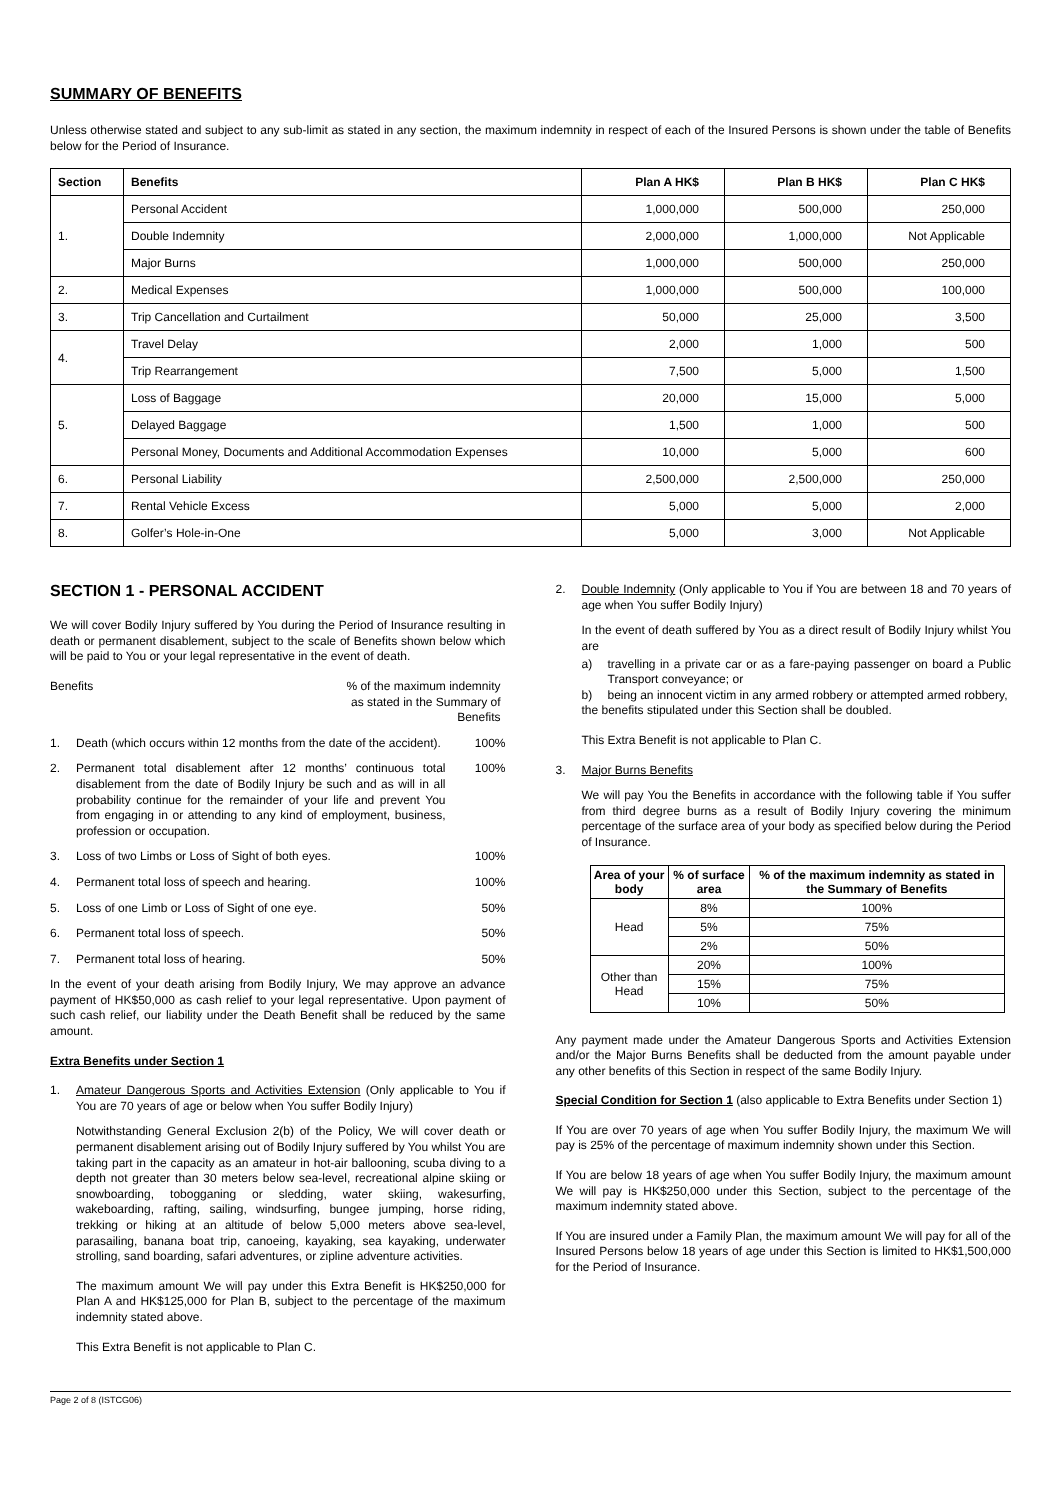SUMMARY OF BENEFITS
Unless otherwise stated and subject to any sub-limit as stated in any section, the maximum indemnity in respect of each of the Insured Persons is shown under the table of Benefits below for the Period of Insurance.
| Section | Benefits | Plan A HK$ | Plan B HK$ | Plan C HK$ |
| --- | --- | --- | --- | --- |
| 1. | Personal Accident | 1,000,000 | 500,000 | 250,000 |
| | Double Indemnity | 2,000,000 | 1,000,000 | Not Applicable |
| | Major Burns | 1,000,000 | 500,000 | 250,000 |
| 2. | Medical Expenses | 1,000,000 | 500,000 | 100,000 |
| 3. | Trip Cancellation and Curtailment | 50,000 | 25,000 | 3,500 |
| 4. | Travel Delay | 2,000 | 1,000 | 500 |
| | Trip Rearrangement | 7,500 | 5,000 | 1,500 |
| 5. | Loss of Baggage | 20,000 | 15,000 | 5,000 |
| | Delayed Baggage | 1,500 | 1,000 | 500 |
| | Personal Money, Documents and Additional Accommodation Expenses | 10,000 | 5,000 | 600 |
| 6. | Personal Liability | 2,500,000 | 2,500,000 | 250,000 |
| 7. | Rental Vehicle Excess | 5,000 | 5,000 | 2,000 |
| 8. | Golfer’s Hole-in-One | 5,000 | 3,000 | Not Applicable |
SECTION 1 - PERSONAL ACCIDENT
We will cover Bodily Injury suffered by You during the Period of Insurance resulting in death or permanent disablement, subject to the scale of Benefits shown below which will be paid to You or your legal representative in the event of death.
Benefits % of the maximum indemnity as stated in the Summary of Benefits
1. Death (which occurs within 12 months from the date of the accident). 100%
2. Permanent total disablement after 12 months’ continuous total disablement from the date of Bodily Injury be such and as will in all probability continue for the remainder of your life and prevent You from engaging in or attending to any kind of employment, business, profession or occupation. 100%
3. Loss of two Limbs or Loss of Sight of both eyes. 100%
4. Permanent total loss of speech and hearing. 100%
5. Loss of one Limb or Loss of Sight of one eye. 50%
6. Permanent total loss of speech. 50%
7. Permanent total loss of hearing. 50%
In the event of your death arising from Bodily Injury, We may approve an advance payment of HK$50,000 as cash relief to your legal representative. Upon payment of such cash relief, our liability under the Death Benefit shall be reduced by the same amount.
Extra Benefits under Section 1
1. Amateur Dangerous Sports and Activities Extension (Only applicable to You if You are 70 years of age or below when You suffer Bodily Injury)
Notwithstanding General Exclusion 2(b) of the Policy, We will cover death or permanent disablement arising out of Bodily Injury suffered by You whilst You are taking part in the capacity as an amateur in hot-air ballooning, scuba diving to a depth not greater than 30 meters below sea-level, recreational alpine skiing or snowboarding, tobogganing or sledding, water skiing, wakesurfing, wakeboarding, rafting, sailing, windsurfing, bungee jumping, horse riding, trekking or hiking at an altitude of below 5,000 meters above sea-level, parasailing, banana boat trip, canoeing, kayaking, sea kayaking, underwater strolling, sand boarding, safari adventures, or zipline adventure activities.
The maximum amount We will pay under this Extra Benefit is HK$250,000 for Plan A and HK$125,000 for Plan B, subject to the percentage of the maximum indemnity stated above.
This Extra Benefit is not applicable to Plan C.
2. Double Indemnity (Only applicable to You if You are between 18 and 70 years of age when You suffer Bodily Injury)
In the event of death suffered by You as a direct result of Bodily Injury whilst You are
a) travelling in a private car or as a fare-paying passenger on board a Public Transport conveyance; or
b) being an innocent victim in any armed robbery or attempted armed robbery,
the benefits stipulated under this Section shall be doubled.
This Extra Benefit is not applicable to Plan C.
3. Major Burns Benefits
We will pay You the Benefits in accordance with the following table if You suffer from third degree burns as a result of Bodily Injury covering the minimum percentage of the surface area of your body as specified below during the Period of Insurance.
| Area of your body | % of surface area | % of the maximum indemnity as stated in the Summary of Benefits |
| --- | --- | --- |
| Head | 8% | 100% |
| | 5% | 75% |
| | 2% | 50% |
| Other than Head | 20% | 100% |
| | 15% | 75% |
| | 10% | 50% |
Any payment made under the Amateur Dangerous Sports and Activities Extension and/or the Major Burns Benefits shall be deducted from the amount payable under any other benefits of this Section in respect of the same Bodily Injury.
Special Condition for Section 1 (also applicable to Extra Benefits under Section 1)
If You are over 70 years of age when You suffer Bodily Injury, the maximum We will pay is 25% of the percentage of maximum indemnity shown under this Section.
If You are below 18 years of age when You suffer Bodily Injury, the maximum amount We will pay is HK$250,000 under this Section, subject to the percentage of the maximum indemnity stated above.
If You are insured under a Family Plan, the maximum amount We will pay for all of the Insured Persons below 18 years of age under this Section is limited to HK$1,500,000 for the Period of Insurance.
Page 2 of 8 (ISTCG06)